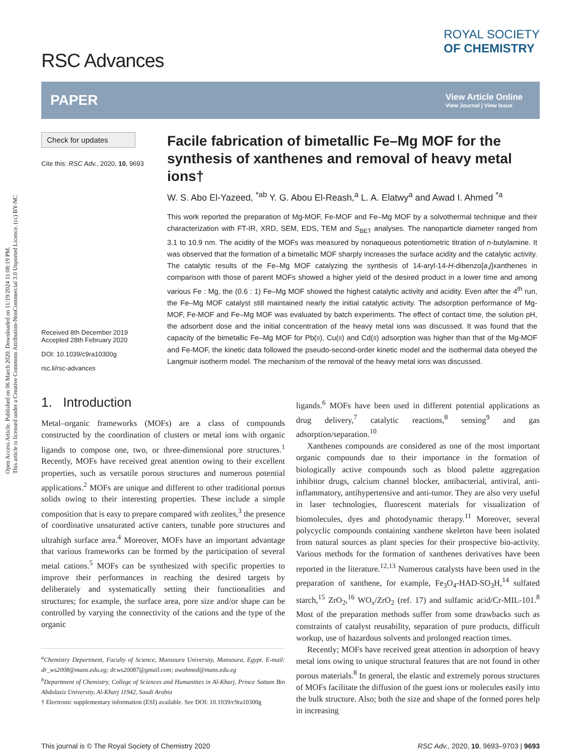Open Access Article. Published on 06 March 2020. Downloaded on 11/19/2024 11:08:19 PM.
This article is licensed under a Creative Commons Attribution-NonCommercial 3.0 Unported Licence. (cc) BY-NC
RSC Advances
ROYAL SOCIETY
OF CHEMISTRY
PAPER
View Article Online
View Journal | View Issue
Check for updates
Cite this: RSC Adv., 2020, 10, 9693
Received 8th December 2019
Accepted 28th February 2020
DOI: 10.1039/c9ra10300g
rsc.li/rsc-advances
Facile fabrication of bimetallic Fe–Mg MOF for the synthesis of xanthenes and removal of heavy metal ions†
W. S. Abo El-Yazeed, <sup>*ab</sup> Y. G. Abou El-Reash,<sup>a</sup> L. A. Elatwy<sup>a</sup> and Awad I. Ahmed <sup>*a</sup>
This work reported the preparation of Mg-MOF, Fe-MOF and Fe–Mg MOF by a solvothermal technique and their characterization with FT-IR, XRD, SEM, EDS, TEM and S<sub>BET</sub> analyses. The nanoparticle diameter ranged from 3.1 to 10.9 nm. The acidity of the MOFs was measured by nonaqueous potentiometric titration of n-butylamine. It was observed that the formation of a bimetallic MOF sharply increases the surface acidity and the catalytic activity. The catalytic results of the Fe–Mg MOF catalyzing the synthesis of 14-aryl-14-H-dibenzo[a,j]xanthenes in comparison with those of parent MOFs showed a higher yield of the desired product in a lower time and among various Fe : Mg, the (0.6 : 1) Fe–Mg MOF showed the highest catalytic activity and acidity. Even after the 4<sup>th</sup> run, the Fe–Mg MOF catalyst still maintained nearly the initial catalytic activity. The adsorption performance of Mg-MOF, Fe-MOF and Fe–Mg MOF was evaluated by batch experiments. The effect of contact time, the solution pH, the adsorbent dose and the initial concentration of the heavy metal ions was discussed. It was found that the capacity of the bimetallic Fe–Mg MOF for Pb(II), Cu(II) and Cd(II) adsorption was higher than that of the Mg-MOF and Fe-MOF, the kinetic data followed the pseudo-second-order kinetic model and the isothermal data obeyed the Langmuir isotherm model. The mechanism of the removal of the heavy metal ions was discussed.
1. Introduction
Metal–organic frameworks (MOFs) are a class of compounds constructed by the coordination of clusters or metal ions with organic ligands to compose one, two, or three-dimensional pore structures.<sup>1</sup> Recently, MOFs have received great attention owing to their excellent properties, such as versatile porous structures and numerous potential applications.<sup>2</sup> MOFs are unique and different to other traditional porous solids owing to their interesting properties. These include a simple composition that is easy to prepare compared with zeolites,<sup>3</sup> the presence of coordinative unsaturated active canters, tunable pore structures and ultrahigh surface area.<sup>4</sup> Moreover, MOFs have an important advantage that various frameworks can be formed by the participation of several metal cations.<sup>5</sup> MOFs can be synthesized with specific properties to improve their performances in reaching the desired targets by deliberately and systematically setting their functionalities and structures; for example, the surface area, pore size and/or shape can be controlled by varying the connectivity of the cations and the type of the organic
<sup>a</sup> Chemistry Department, Faculty of Science, Mansoura University, Mansoura, Egypt. E-mail: dr_ws2008@mans.edu.eg; dr.ws20087@gmail.com; awahmed@mans.edu.eg
<sup>b</sup> Department of Chemistry, College of Sciences and Humanities in Al-Kharj, Prince Sattam Bin Abdulaziz University, Al-Kharj 11942, Saudi Arabia
† Electronic supplementary information (ESI) available. See DOI: 10.1039/c9ra10300g
ligands.<sup>6</sup> MOFs have been used in different potential applications as drug delivery,<sup>7</sup> catalytic reactions,<sup>8</sup> sensing<sup>9</sup> and gas adsorption/separation.<sup>10</sup>
Xanthenes compounds are considered as one of the most important organic compounds due to their importance in the formation of biologically active compounds such as blood palette aggregation inhibitor drugs, calcium channel blocker, antibacterial, antiviral, anti-inflammatory, antihypertensive and anti-tumor. They are also very useful in laser technologies, fluorescent materials for visualization of biomolecules, dyes and photodynamic therapy.<sup>11</sup> Moreover, several polycyclic compounds containing xanthene skeleton have been isolated from natural sources as plant species for their prospective bio-activity. Various methods for the formation of xanthenes derivatives have been reported in the literature.<sup>12,13</sup> Numerous catalysts have been used in the preparation of xanthene, for example, Fe<sub>3</sub>O<sub>4</sub>-HAD-SO<sub>3</sub>H,<sup>14</sup> sulfated starch,<sup>15</sup> ZrO<sub>2</sub>,<sup>16</sup> WO<sub>x</sub>/ZrO<sub>2</sub> (ref. 17) and sulfamic acid/Cr-MIL-101.<sup>8</sup> Most of the preparation methods suffer from some drawbacks such as constraints of catalyst reusability, separation of pure products, difficult workup, use of hazardous solvents and prolonged reaction times.
Recently; MOFs have received great attention in adsorption of heavy metal ions owing to unique structural features that are not found in other porous materials.<sup>8</sup> In general, the elastic and extremely porous structures of MOFs facilitate the diffusion of the guest ions or molecules easily into the bulk structure. Also; both the size and shape of the formed pores help in increasing
This journal is © The Royal Society of Chemistry 2020 RSC Adv., 2020, 10, 9693–9703 | 9693